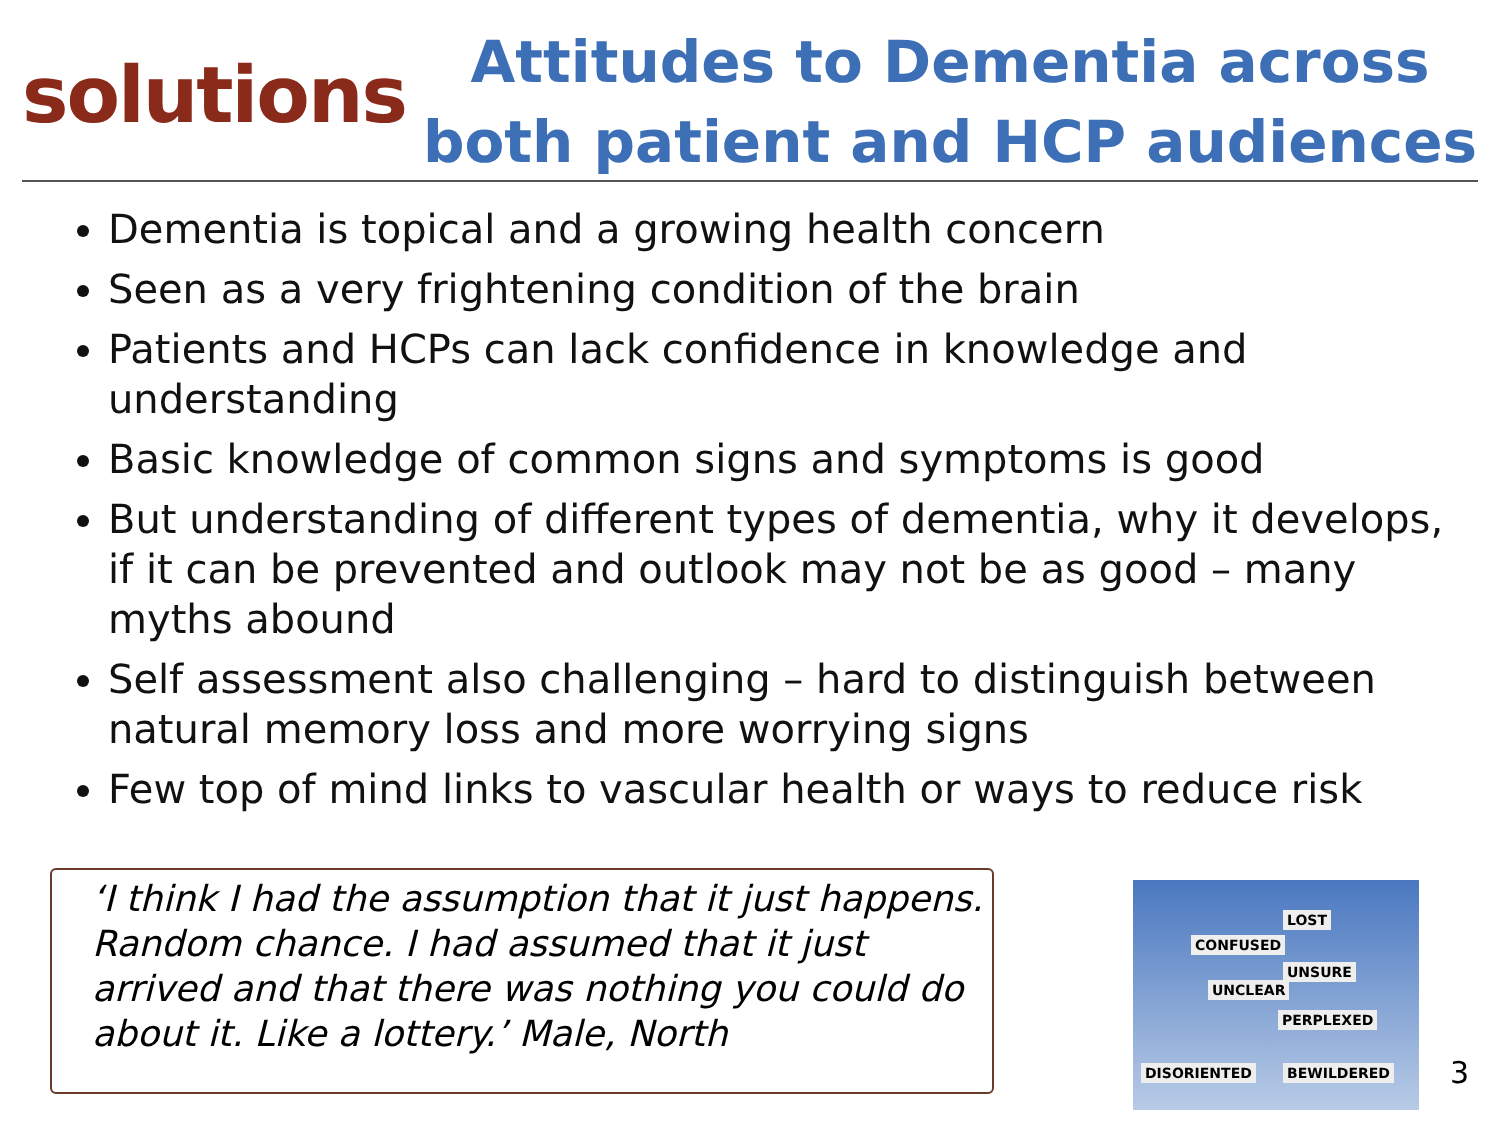solutions
Attitudes to Dementia across
both patient and HCP audiences
Dementia is topical and a growing health concern
Seen as a very frightening condition of the brain
Patients and HCPs can lack confidence in knowledge and understanding
Basic knowledge of common signs and symptoms is good
But understanding of different types of dementia, why it develops, if it can be prevented and outlook may not be as good – many myths abound
Self assessment also challenging – hard to distinguish between natural memory loss and more worrying signs
Few top of mind links to vascular health or ways to reduce risk
‘I think I had the assumption that it just happens. Random chance. I had assumed that it just arrived and that there was nothing you could do about it. Like a lottery.’ Male, North
LOST
CONFUSED
UNSURE
UNCLEAR
PERPLEXED
DISORIENTED BEWILDERED
3